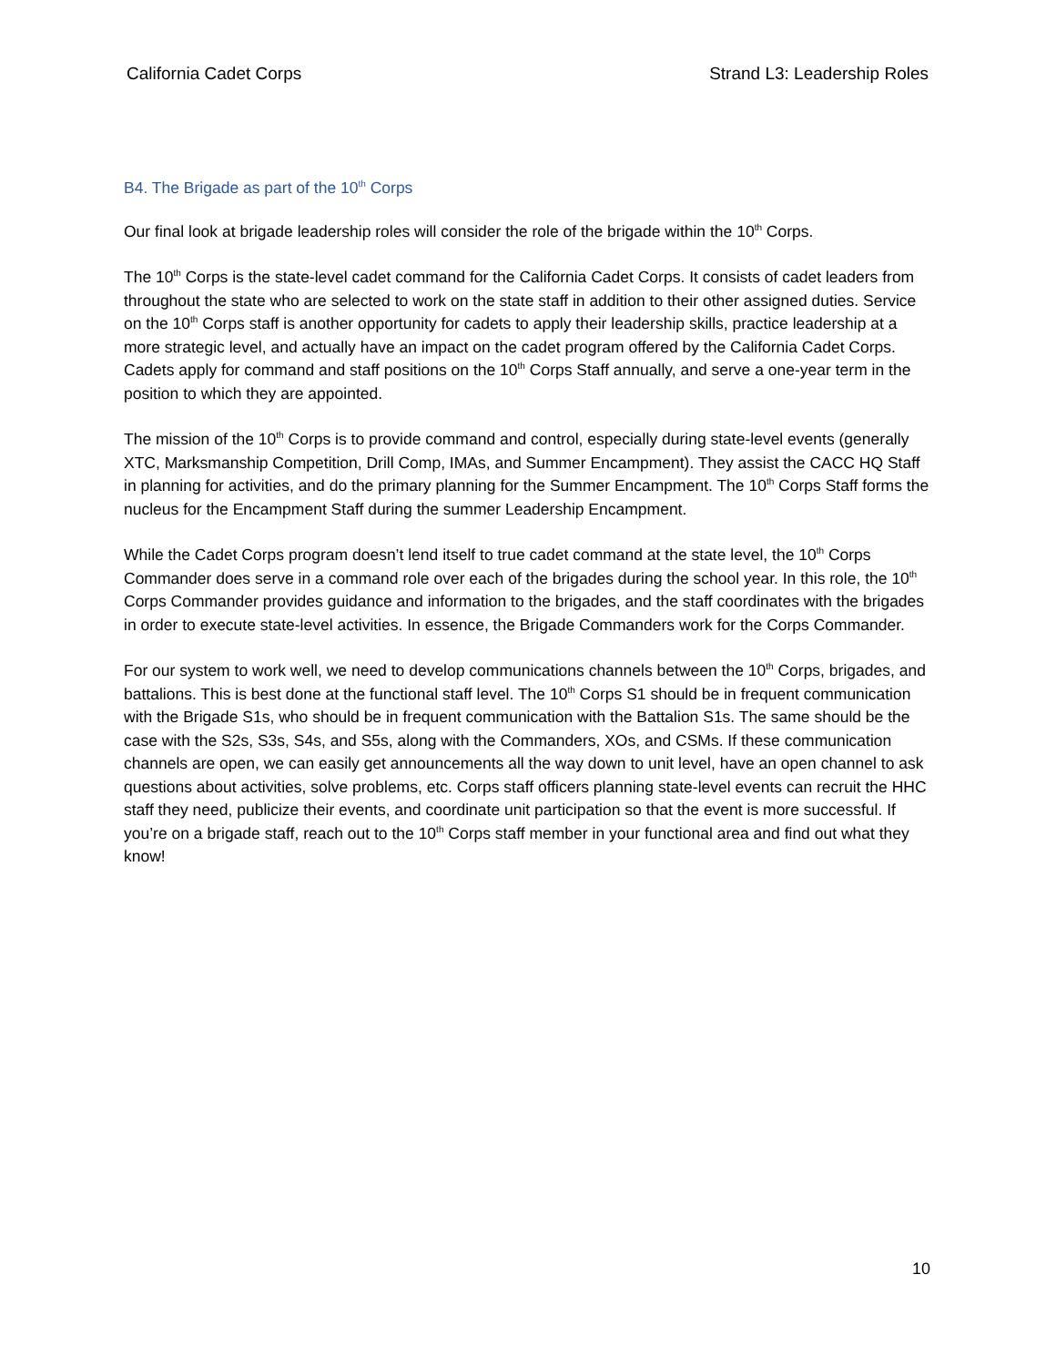California Cadet Corps Strand L3: Leadership Roles
B4. The Brigade as part of the 10<sup>th</sup> Corps
Our final look at brigade leadership roles will consider the role of the brigade within the 10<sup>th</sup> Corps.
The 10<sup>th</sup> Corps is the state-level cadet command for the California Cadet Corps. It consists of cadet leaders from throughout the state who are selected to work on the state staff in addition to their other assigned duties. Service on the 10<sup>th</sup> Corps staff is another opportunity for cadets to apply their leadership skills, practice leadership at a more strategic level, and actually have an impact on the cadet program offered by the California Cadet Corps. Cadets apply for command and staff positions on the 10<sup>th</sup> Corps Staff annually, and serve a one-year term in the position to which they are appointed.
The mission of the 10<sup>th</sup> Corps is to provide command and control, especially during state-level events (generally XTC, Marksmanship Competition, Drill Comp, IMAs, and Summer Encampment). They assist the CACC HQ Staff in planning for activities, and do the primary planning for the Summer Encampment. The 10<sup>th</sup> Corps Staff forms the nucleus for the Encampment Staff during the summer Leadership Encampment.
While the Cadet Corps program doesn’t lend itself to true cadet command at the state level, the 10<sup>th</sup> Corps Commander does serve in a command role over each of the brigades during the school year. In this role, the 10<sup>th</sup> Corps Commander provides guidance and information to the brigades, and the staff coordinates with the brigades in order to execute state-level activities. In essence, the Brigade Commanders work for the Corps Commander.
For our system to work well, we need to develop communications channels between the 10<sup>th</sup> Corps, brigades, and battalions. This is best done at the functional staff level. The 10<sup>th</sup> Corps S1 should be in frequent communication with the Brigade S1s, who should be in frequent communication with the Battalion S1s. The same should be the case with the S2s, S3s, S4s, and S5s, along with the Commanders, XOs, and CSMs. If these communication channels are open, we can easily get announcements all the way down to unit level, have an open channel to ask questions about activities, solve problems, etc. Corps staff officers planning state-level events can recruit the HHC staff they need, publicize their events, and coordinate unit participation so that the event is more successful. If you’re on a brigade staff, reach out to the 10<sup>th</sup> Corps staff member in your functional area and find out what they know!
10